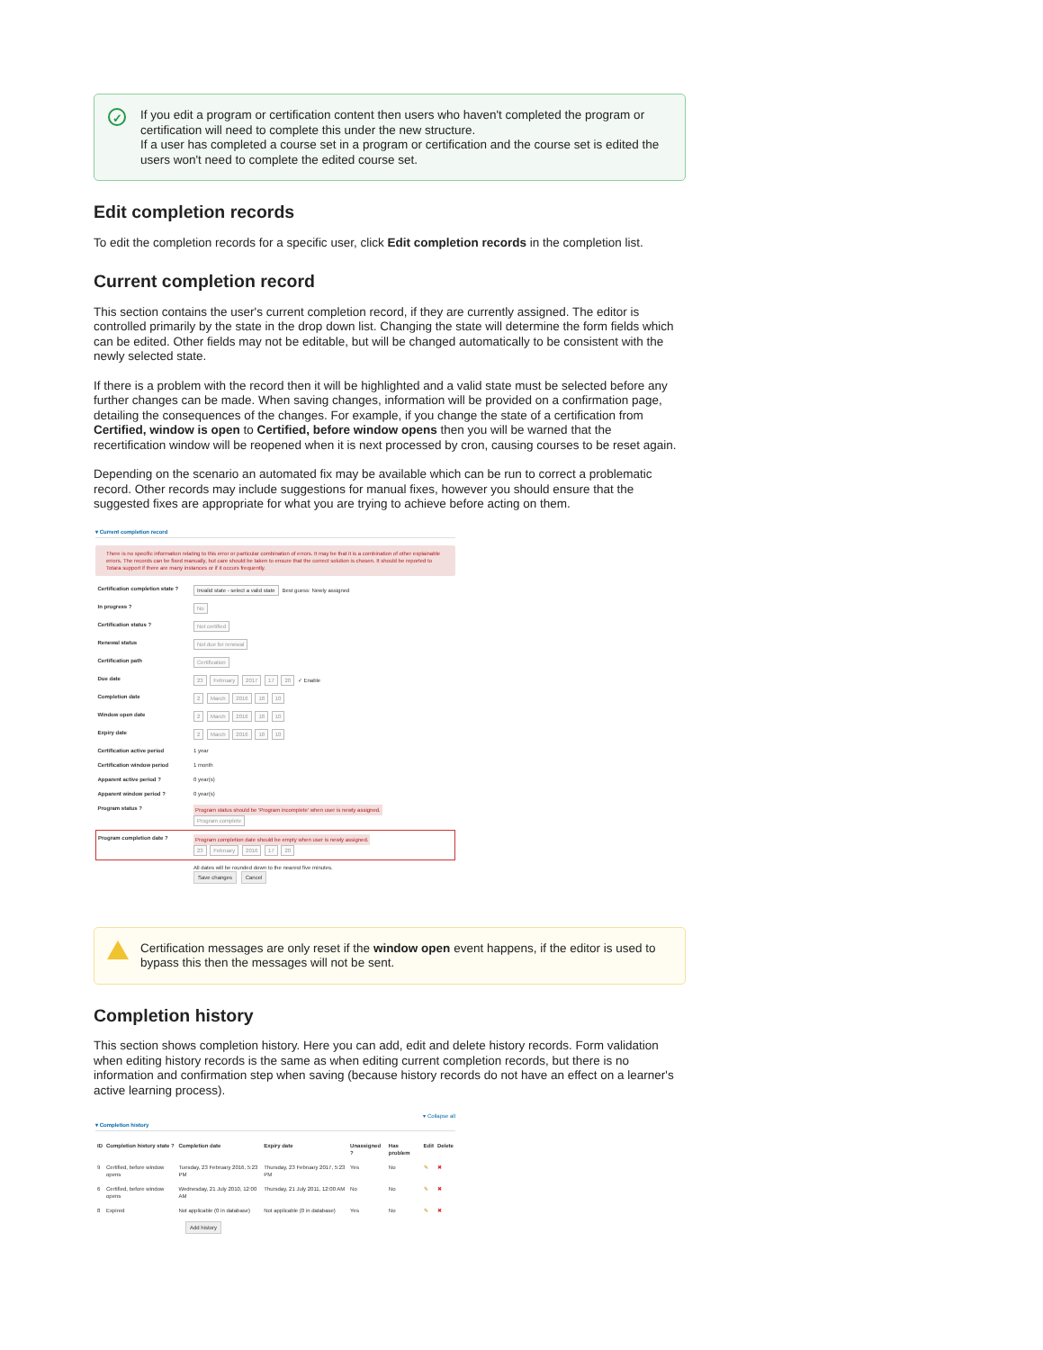✓
If you edit a program or certification content then users who haven't completed the program or certification will need to complete this under the new structure.
If a user has completed a course set in a program or certification and the course set is edited the users won't need to complete the edited course set.
Edit completion records
To edit the completion records for a specific user, click Edit completion records in the completion list.
Current completion record
This section contains the user's current completion record, if they are currently assigned. The editor is controlled primarily by the state in the drop down list. Changing the state will determine the form fields which can be edited. Other fields may not be editable, but will be changed automatically to be consistent with the newly selected state.
If there is a problem with the record then it will be highlighted and a valid state must be selected before any further changes can be made. When saving changes, information will be provided on a confirmation page, detailing the consequences of the changes. For example, if you change the state of a certification from Certified, window is open to Certified, before window opens then you will be warned that the recertification window will be reopened when it is next processed by cron, causing courses to be reset again.
Depending on the scenario an automated fix may be available which can be run to correct a problematic record. Other records may include suggestions for manual fixes, however you should ensure that the suggested fixes are appropriate for what you are trying to achieve before acting on them.
▾ Current completion record
There is no specific information relating to this error or particular combination of errors. It may be that it is a combination of other explainable errors. The records can be fixed manually, but care should be taken to ensure that the correct solution is chosen. It should be reported to Totara support if there are many instances or if it occurs frequently.
| Certification completion state ? | Invalid state - select a valid state Best guess: Newly assigned |
| In progress ? | No |
| Certification status ? | Not certified |
| Renewal status | Not due for renewal |
| Certification path | Certification |
| Due date | 23 February 2017 17 20 ✓ Enable |
| Completion date | 2 March 2016 18 10 |
| Window open date | 2 March 2016 18 10 |
| Expiry date | 2 March 2016 18 10 |
| Certification active period | 1 year |
| Certification window period | 1 month |
| Apparent active period ? | 0 year(s) |
| Apparent window period ? | 0 year(s) |
| Program status ? | Program status should be 'Program incomplete' when user is newly assigned. Program complete |
| Program completion date ? | Program completion date should be empty when user is newly assigned. 23 February 2016 17 20 |
| | All dates will be rounded down to the nearest five minutes. Save changes Cancel |
Certification messages are only reset if the window open event happens, if the editor is used to bypass this then the messages will not be sent.
Completion history
This section shows completion history. Here you can add, edit and delete history records. Form validation when editing history records is the same as when editing current completion records, but there is no information and confirmation step when saving (because history records do not have an effect on a learner's active learning process).
▾ Collapse all
▾ Completion history
| ID | Completion history state ? | Completion date | Expiry date | Unassigned ? | Has problem | Edit | Delete |
| --- | --- | --- | --- | --- | --- | --- | --- |
| 9 | Certified, before window opens | Tuesday, 23 February 2016, 5:23 PM | Thursday, 23 February 2017, 5:23 PM | Yes | No | ✎ | ✖ |
| 6 | Certified, before window opens | Wednesday, 21 July 2010, 12:00 AM | Thursday, 21 July 2011, 12:00 AM | No | No | ✎ | ✖ |
| 8 | Expired | Not applicable (0 in database) | Not applicable (0 in database) | Yes | No | ✎ | ✖ |
| | Add history | | | | | | |